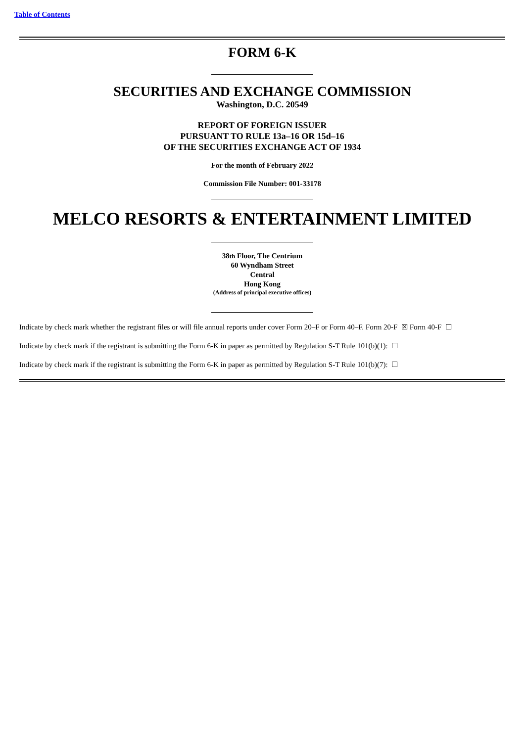Table of Contents
FORM 6-K
SECURITIES AND EXCHANGE COMMISSION
Washington, D.C. 20549
REPORT OF FOREIGN ISSUER
PURSUANT TO RULE 13a–16 OR 15d–16
OF THE SECURITIES EXCHANGE ACT OF 1934
For the month of February 2022
Commission File Number: 001-33178
MELCO RESORTS & ENTERTAINMENT LIMITED
38th Floor, The Centrium
60 Wyndham Street
Central
Hong Kong
(Address of principal executive offices)
Indicate by check mark whether the registrant files or will file annual reports under cover Form 20–F or Form 40–F. Form 20-F ☒ Form 40-F ☐
Indicate by check mark if the registrant is submitting the Form 6-K in paper as permitted by Regulation S-T Rule 101(b)(1): ☐
Indicate by check mark if the registrant is submitting the Form 6-K in paper as permitted by Regulation S-T Rule 101(b)(7): ☐